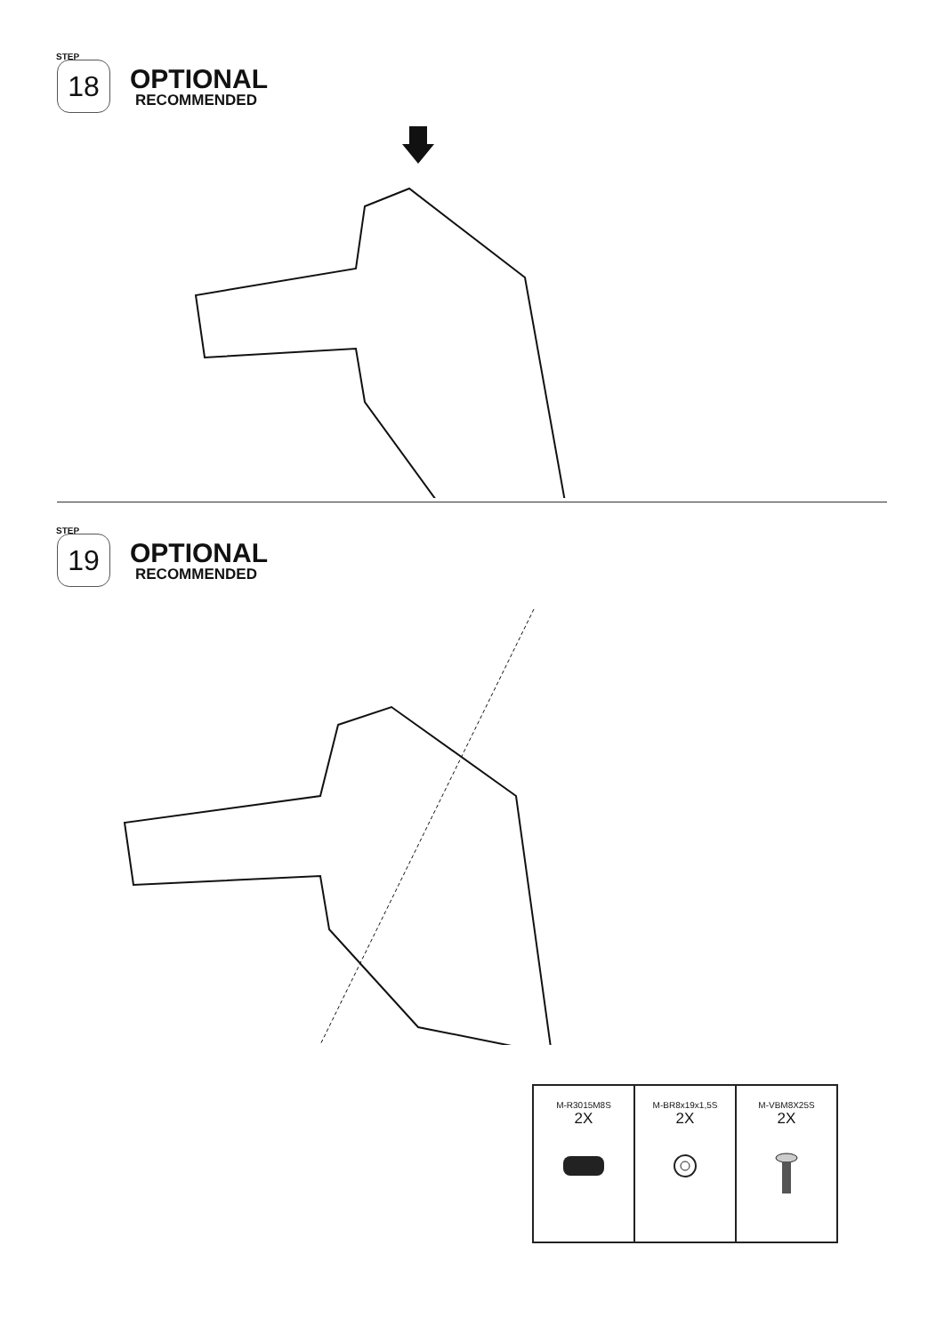<sup>STEP</sup>18
OPTIONAL
RECOMMENDED
<sup>STEP</sup>19
OPTIONAL
RECOMMENDED
| M-R3015M8S 2X | M-BR8x19x1,5S 2X | M-VBM8X25S 2X |